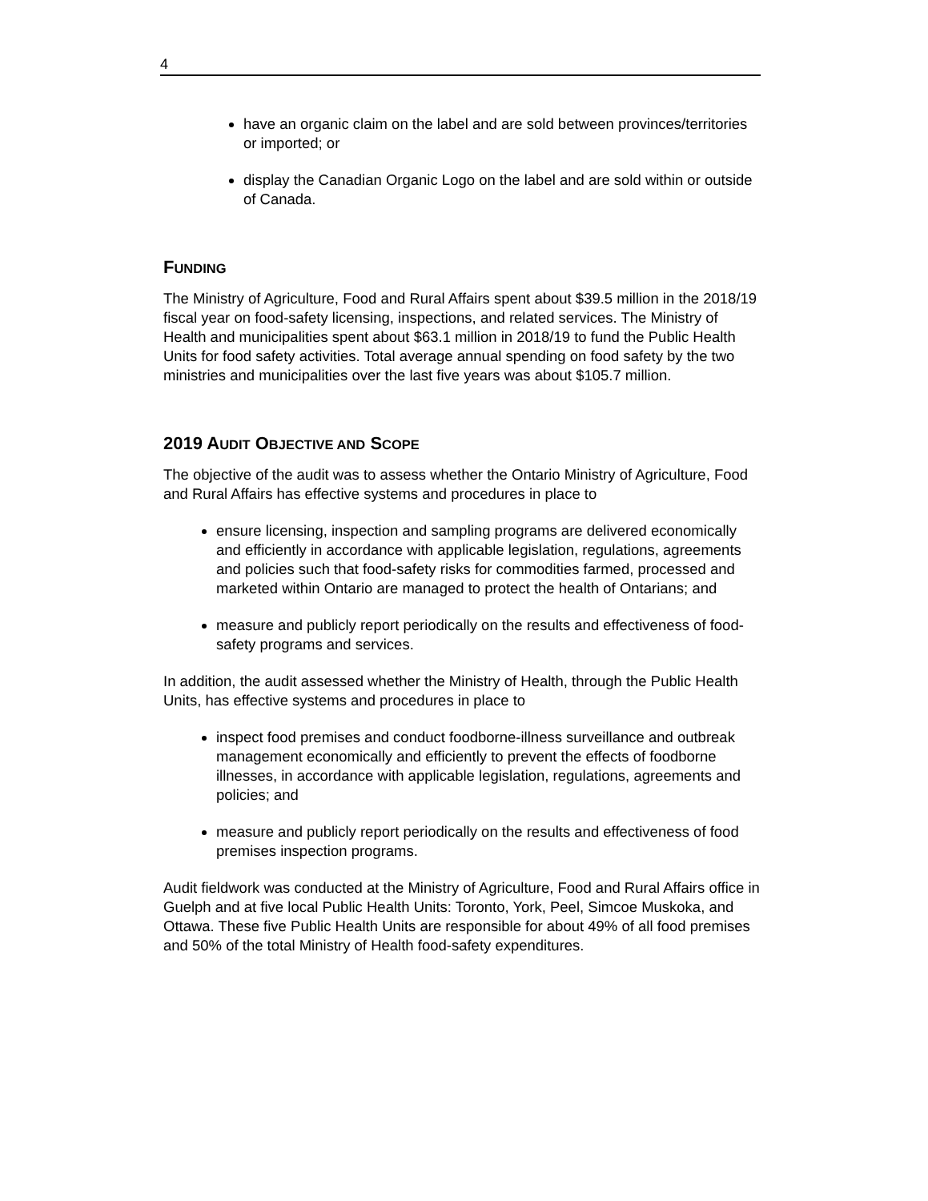4
have an organic claim on the label and are sold between provinces/territories or imported; or
display the Canadian Organic Logo on the label and are sold within or outside of Canada.
FUNDING
The Ministry of Agriculture, Food and Rural Affairs spent about $39.5 million in the 2018/19 fiscal year on food-safety licensing, inspections, and related services. The Ministry of Health and municipalities spent about $63.1 million in 2018/19 to fund the Public Health Units for food safety activities. Total average annual spending on food safety by the two ministries and municipalities over the last five years was about $105.7 million.
2019 AUDIT OBJECTIVE AND SCOPE
The objective of the audit was to assess whether the Ontario Ministry of Agriculture, Food and Rural Affairs has effective systems and procedures in place to
ensure licensing, inspection and sampling programs are delivered economically and efficiently in accordance with applicable legislation, regulations, agreements and policies such that food-safety risks for commodities farmed, processed and marketed within Ontario are managed to protect the health of Ontarians; and
measure and publicly report periodically on the results and effectiveness of food-safety programs and services.
In addition, the audit assessed whether the Ministry of Health, through the Public Health Units, has effective systems and procedures in place to
inspect food premises and conduct foodborne-illness surveillance and outbreak management economically and efficiently to prevent the effects of foodborne illnesses, in accordance with applicable legislation, regulations, agreements and policies; and
measure and publicly report periodically on the results and effectiveness of food premises inspection programs.
Audit fieldwork was conducted at the Ministry of Agriculture, Food and Rural Affairs office in Guelph and at five local Public Health Units: Toronto, York, Peel, Simcoe Muskoka, and Ottawa. These five Public Health Units are responsible for about 49% of all food premises and 50% of the total Ministry of Health food-safety expenditures.